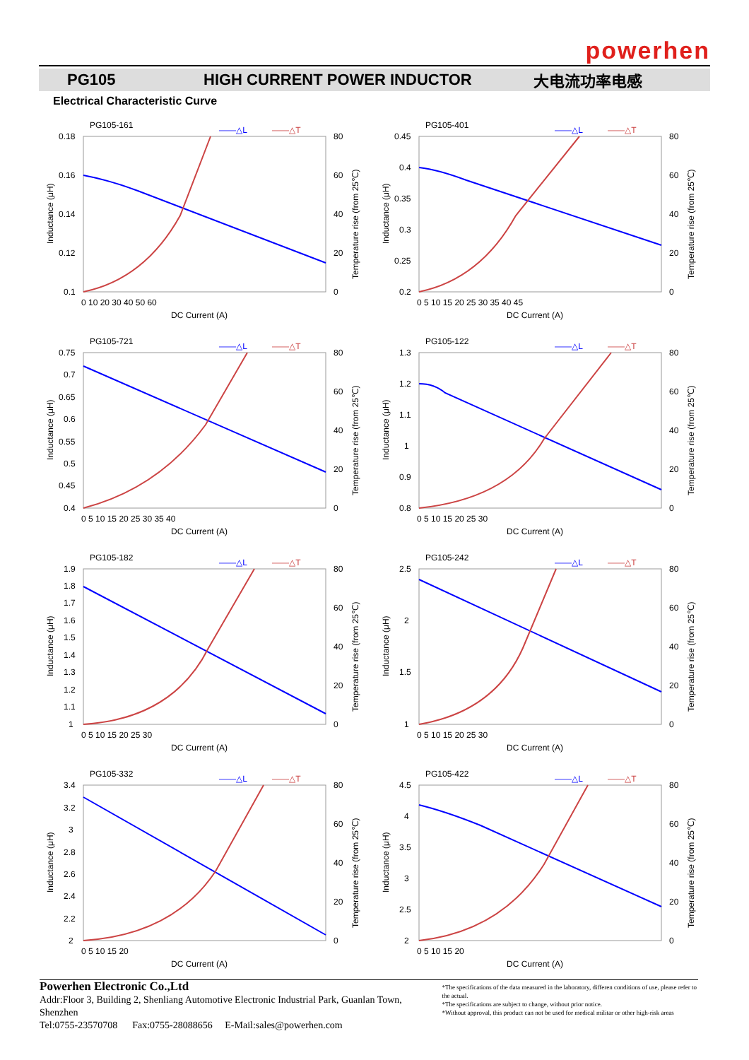powerhen
PG105 HIGH CURRENT POWER INDUCTOR 大电流功率电感
Electrical Characteristic Curve
PG105-161
——△L
——△T
0.18
0.16
0.14
0.12
0.1
80
60
40
20
0
0 10 20 30 40 50 60
DC Current (A)
Inductance (μH)
Temperature rise (from 25℃)
PG105-401
——△L
——△T
0.45
0.4
0.35
0.3
0.25
0.2
80
60
40
20
0
0 5 10 15 20 25 30 35 40 45
DC Current (A)
Inductance (μH)
Temperature rise (from 25℃)
PG105-721
——△L
——△T
0.75
0.7
0.65
0.6
0.55
0.5
0.45
0.4
80
60
40
20
0
0 5 10 15 20 25 30 35 40
DC Current (A)
Inductance (μH)
Temperature rise (from 25℃)
PG105-122
——△L
——△T
1.3
1.2
1.1
1
0.9
0.8
80
60
40
20
0
0 5 10 15 20 25 30
DC Current (A)
Inductance (μH)
Temperature rise (from 25℃)
PG105-182
——△L
——△T
1.9
1.8
1.7
1.6
1.5
1.4
1.3
1.2
1.1
1
80
60
40
20
0
0 5 10 15 20 25 30
DC Current (A)
Inductance (μH)
Temperature rise (from 25℃)
PG105-242
——△L
——△T
2.5
2
1.5
1
80
60
40
20
0
0 5 10 15 20 25 30
DC Current (A)
Inductance (μH)
Temperature rise (from 25℃)
PG105-332
——△L
——△T
3.4
3.2
3
2.8
2.6
2.4
2.2
2
80
60
40
20
0
0 5 10 15 20
DC Current (A)
Inductance (μH)
Temperature rise (from 25℃)
PG105-422
——△L
——△T
4.5
4
3.5
3
2.5
2
80
60
40
20
0
0 5 10 15 20
DC Current (A)
Inductance (μH)
Temperature rise (from 25℃)
Powerhen Electronic Co.,Ltd
Addr:Floor 3, Building 2, Shenliang Automotive Electronic Industrial Park, Guanlan Town, Shenzhen
Tel:0755-23570708 Fax:0755-28088656 E-Mail:sales@powerhen.com
*The specifications of the data measured in the laboratory, differen conditions of use, please refer to the actual.
*The specifications are subject to change, without prior notice.
*Without approval, this product can not be used for medical militar or other high-risk areas